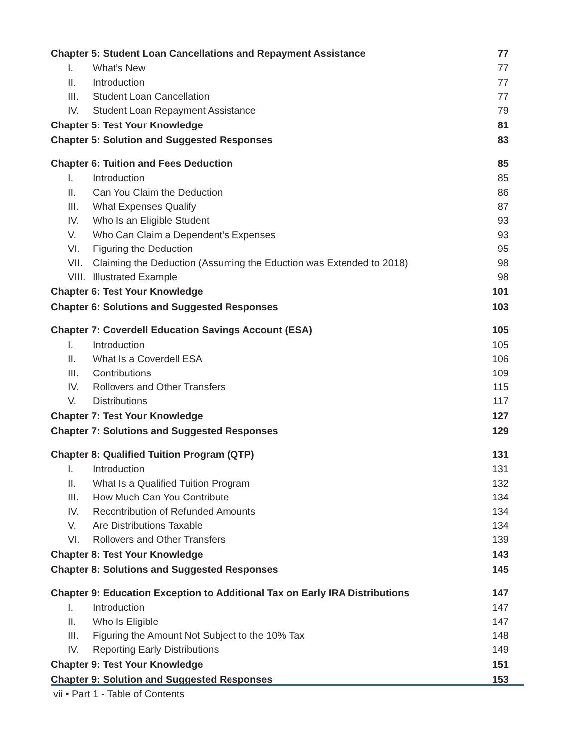| Chapter 5: Student Loan Cancellations and Repayment Assistance | | 77 |
| I. | What’s New | 77 |
| II. | Introduction | 77 |
| III. | Student Loan Cancellation | 77 |
| IV. | Student Loan Repayment Assistance | 79 |
| Chapter 5: Test Your Knowledge | | 81 |
| Chapter 5: Solution and Suggested Responses | | 83 |
| Chapter 6: Tuition and Fees Deduction | | 85 |
| I. | Introduction | 85 |
| II. | Can You Claim the Deduction | 86 |
| III. | What Expenses Qualify | 87 |
| IV. | Who Is an Eligible Student | 93 |
| V. | Who Can Claim a Dependent’s Expenses | 93 |
| VI. | Figuring the Deduction | 95 |
| VII. | Claiming the Deduction (Assuming the Eduction was Extended to 2018) | 98 |
| VIII. | Illustrated Example | 98 |
| Chapter 6: Test Your Knowledge | | 101 |
| Chapter 6: Solutions and Suggested Responses | | 103 |
| Chapter 7: Coverdell Education Savings Account (ESA) | | 105 |
| I. | Introduction | 105 |
| II. | What Is a Coverdell ESA | 106 |
| III. | Contributions | 109 |
| IV. | Rollovers and Other Transfers | 115 |
| V. | Distributions | 117 |
| Chapter 7: Test Your Knowledge | | 127 |
| Chapter 7: Solutions and Suggested Responses | | 129 |
| Chapter 8: Qualified Tuition Program (QTP) | | 131 |
| I. | Introduction | 131 |
| II. | What Is a Qualified Tuition Program | 132 |
| III. | How Much Can You Contribute | 134 |
| IV. | Recontribution of Refunded Amounts | 134 |
| V. | Are Distributions Taxable | 134 |
| VI. | Rollovers and Other Transfers | 139 |
| Chapter 8: Test Your Knowledge | | 143 |
| Chapter 8: Solutions and Suggested Responses | | 145 |
| Chapter 9: Education Exception to Additional Tax on Early IRA Distributions | | 147 |
| I. | Introduction | 147 |
| II. | Who Is Eligible | 147 |
| III. | Figuring the Amount Not Subject to the 10% Tax | 148 |
| IV. | Reporting Early Distributions | 149 |
| Chapter 9: Test Your Knowledge | | 151 |
| Chapter 9: Solution and Suggested Responses | | 153 |
vii • Part 1 - Table of Contents